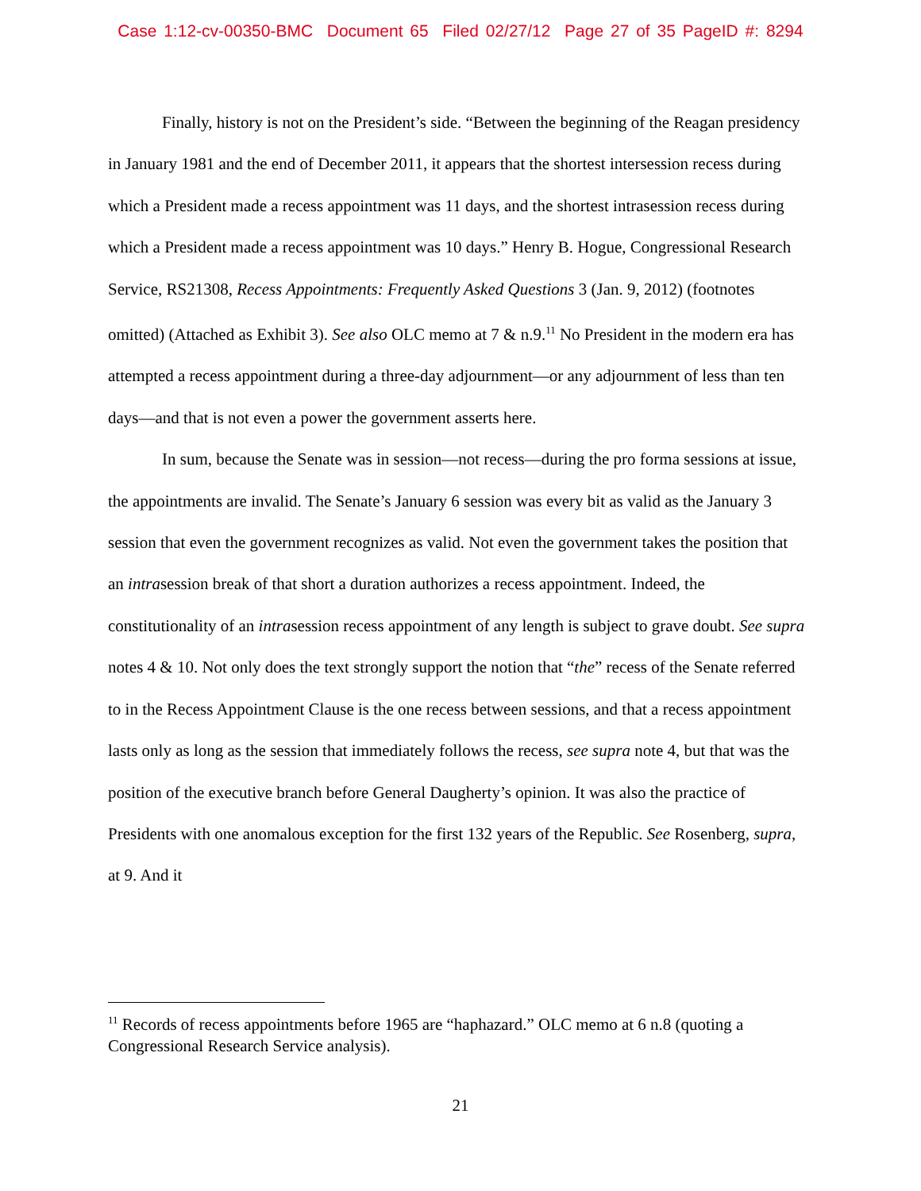Case 1:12-cv-00350-BMC Document 65 Filed 02/27/12 Page 27 of 35 PageID #: 8294
Finally, history is not on the President’s side. “Between the beginning of the Reagan presidency in January 1981 and the end of December 2011, it appears that the shortest intersession recess during which a President made a recess appointment was 11 days, and the shortest intrasession recess during which a President made a recess appointment was 10 days.” Henry B. Hogue, Congressional Research Service, RS21308, Recess Appointments: Frequently Asked Questions 3 (Jan. 9, 2012) (footnotes omitted) (Attached as Exhibit 3). See also OLC memo at 7 & n.9.<sup>11</sup> No President in the modern era has attempted a recess appointment during a three-day adjournment—or any adjournment of less than ten days—and that is not even a power the government asserts here.
In sum, because the Senate was in session—not recess—during the pro forma sessions at issue, the appointments are invalid. The Senate’s January 6 session was every bit as valid as the January 3 session that even the government recognizes as valid. Not even the government takes the position that an intrasession break of that short a duration authorizes a recess appointment. Indeed, the constitutionality of an intrasession recess appointment of any length is subject to grave doubt. See supra notes 4 & 10. Not only does the text strongly support the notion that “the” recess of the Senate referred to in the Recess Appointment Clause is the one recess between sessions, and that a recess appointment lasts only as long as the session that immediately follows the recess, see supra note 4, but that was the position of the executive branch before General Daugherty’s opinion. It was also the practice of Presidents with one anomalous exception for the first 132 years of the Republic. See Rosenberg, supra, at 9. And it
<sup>11</sup> Records of recess appointments before 1965 are “haphazard.” OLC memo at 6 n.8 (quoting a Congressional Research Service analysis).
21